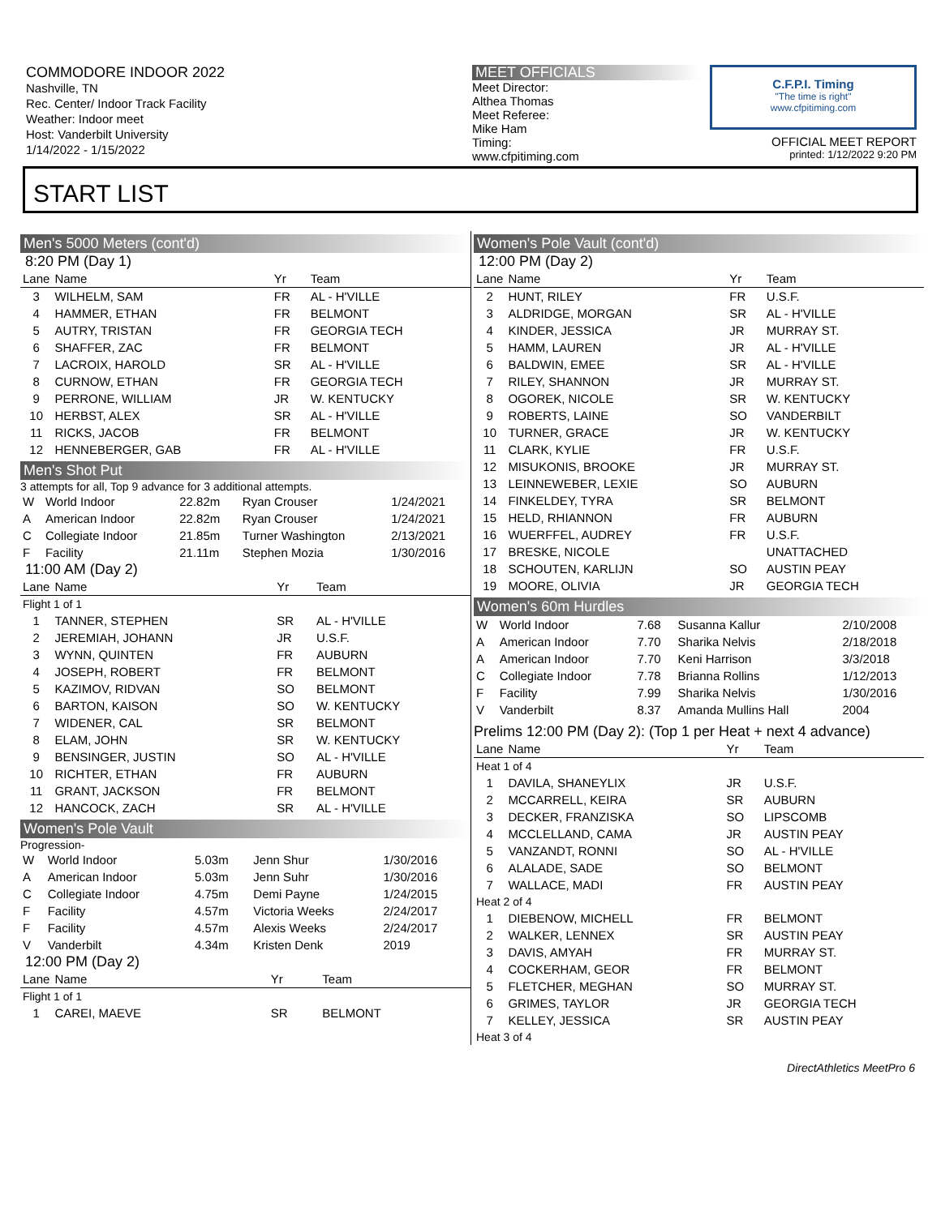COMMODORE INDOOR 2022
Nashville, TN
Rec. Center/ Indoor Track Facility
Weather: Indoor meet
Host: Vanderbilt University
1/14/2022 - 1/15/2022
MEET OFFICIALS
Meet Director:
Althea Thomas
Meet Referee:
Mike Ham
Timing:
www.cfpitiming.com
C.F.P.I. Timing
"The time is right"
www.cfpitiming.com
OFFICIAL MEET REPORT
printed: 1/12/2022 9:20 PM
START LIST
Men's 5000 Meters (cont'd)
8:20 PM (Day 1)
| Lane | Name | Yr | Team |
| --- | --- | --- | --- |
| 3 | WILHELM, SAM | FR | AL - H'VILLE |
| 4 | HAMMER, ETHAN | FR | BELMONT |
| 5 | AUTRY, TRISTAN | FR | GEORGIA TECH |
| 6 | SHAFFER, ZAC | FR | BELMONT |
| 7 | LACROIX, HAROLD | SR | AL - H'VILLE |
| 8 | CURNOW, ETHAN | FR | GEORGIA TECH |
| 9 | PERRONE, WILLIAM | JR | W. KENTUCKY |
| 10 | HERBST, ALEX | SR | AL - H'VILLE |
| 11 | RICKS, JACOB | FR | BELMONT |
| 12 | HENNEBERGER, GAB | FR | AL - H'VILLE |
Men's Shot Put
3 attempts for all, Top 9 advance for 3 additional attempts.
| W | World Indoor | 22.82m | Ryan Crouser | 1/24/2021 |
| A | American Indoor | 22.82m | Ryan Crouser | 1/24/2021 |
| C | Collegiate Indoor | 21.85m | Turner Washington | 2/13/2021 |
| F | Facility | 21.11m | Stephen Mozia | 1/30/2016 |
11:00 AM (Day 2)
| Lane | Name | Yr | Team |
| --- | --- | --- | --- |
| Flight 1 of 1 | | | |
| 1 | TANNER, STEPHEN | SR | AL - H'VILLE |
| 2 | JEREMIAH, JOHANN | JR | U.S.F. |
| 3 | WYNN, QUINTEN | FR | AUBURN |
| 4 | JOSEPH, ROBERT | FR | BELMONT |
| 5 | KAZIMOV, RIDVAN | SO | BELMONT |
| 6 | BARTON, KAISON | SO | W. KENTUCKY |
| 7 | WIDENER, CAL | SR | BELMONT |
| 8 | ELAM, JOHN | SR | W. KENTUCKY |
| 9 | BENSINGER, JUSTIN | SO | AL - H'VILLE |
| 10 | RICHTER, ETHAN | FR | AUBURN |
| 11 | GRANT, JACKSON | FR | BELMONT |
| 12 | HANCOCK, ZACH | SR | AL - H'VILLE |
Women's Pole Vault
Progression-
| W | World Indoor | 5.03m | Jenn Shur | 1/30/2016 |
| A | American Indoor | 5.03m | Jenn Suhr | 1/30/2016 |
| C | Collegiate Indoor | 4.75m | Demi Payne | 1/24/2015 |
| F | Facility | 4.57m | Victoria Weeks | 2/24/2017 |
| F | Facility | 4.57m | Alexis Weeks | 2/24/2017 |
| V | Vanderbilt | 4.34m | Kristen Denk | 2019 |
12:00 PM (Day 2)
| Lane | Name | Yr | Team |
| --- | --- | --- | --- |
| Flight 1 of 1 | | | |
| 1 | CAREI, MAEVE | SR | BELMONT |
Women's Pole Vault (cont'd)
12:00 PM (Day 2)
| Lane | Name | Yr | Team |
| --- | --- | --- | --- |
| 2 | HUNT, RILEY | FR | U.S.F. |
| 3 | ALDRIDGE, MORGAN | SR | AL - H'VILLE |
| 4 | KINDER, JESSICA | JR | MURRAY ST. |
| 5 | HAMM, LAUREN | JR | AL - H'VILLE |
| 6 | BALDWIN, EMEE | SR | AL - H'VILLE |
| 7 | RILEY, SHANNON | JR | MURRAY ST. |
| 8 | OGOREK, NICOLE | SR | W. KENTUCKY |
| 9 | ROBERTS, LAINE | SO | VANDERBILT |
| 10 | TURNER, GRACE | JR | W. KENTUCKY |
| 11 | CLARK, KYLIE | FR | U.S.F. |
| 12 | MISUKONIS, BROOKE | JR | MURRAY ST. |
| 13 | LEINNEWEBER, LEXIE | SO | AUBURN |
| 14 | FINKELDEY, TYRA | SR | BELMONT |
| 15 | HELD, RHIANNON | FR | AUBURN |
| 16 | WUERFFEL, AUDREY | FR | U.S.F. |
| 17 | BRESKE, NICOLE | | UNATTACHED |
| 18 | SCHOUTEN, KARLIJN | SO | AUSTIN PEAY |
| 19 | MOORE, OLIVIA | JR | GEORGIA TECH |
Women's 60m Hurdles
| W | World Indoor | 7.68 | Susanna Kallur | 2/10/2008 |
| A | American Indoor | 7.70 | Sharika Nelvis | 2/18/2018 |
| A | American Indoor | 7.70 | Keni Harrison | 3/3/2018 |
| C | Collegiate Indoor | 7.78 | Brianna Rollins | 1/12/2013 |
| F | Facility | 7.99 | Sharika Nelvis | 1/30/2016 |
| V | Vanderbilt | 8.37 | Amanda Mullins Hall | 2004 |
Prelims 12:00 PM (Day 2): (Top 1 per Heat + next 4 advance)
| Lane | Name | Yr | Team |
| --- | --- | --- | --- |
| Heat 1 of 4 | | | |
| 1 | DAVILA, SHANEYLIX | JR | U.S.F. |
| 2 | MCCARRELL, KEIRA | SR | AUBURN |
| 3 | DECKER, FRANZISKA | SO | LIPSCOMB |
| 4 | MCCLELLAND, CAMA | JR | AUSTIN PEAY |
| 5 | VANZANDT, RONNI | SO | AL - H'VILLE |
| 6 | ALALADE, SADE | SO | BELMONT |
| 7 | WALLACE, MADI | FR | AUSTIN PEAY |
| Heat 2 of 4 | | | |
| 1 | DIEBENOW, MICHELL | FR | BELMONT |
| 2 | WALKER, LENNEX | SR | AUSTIN PEAY |
| 3 | DAVIS, AMYAH | FR | MURRAY ST. |
| 4 | COCKERHAM, GEOR | FR | BELMONT |
| 5 | FLETCHER, MEGHAN | SO | MURRAY ST. |
| 6 | GRIMES, TAYLOR | JR | GEORGIA TECH |
| 7 | KELLEY, JESSICA | SR | AUSTIN PEAY |
| Heat 3 of 4 | | | |
DirectAthletics MeetPro 6